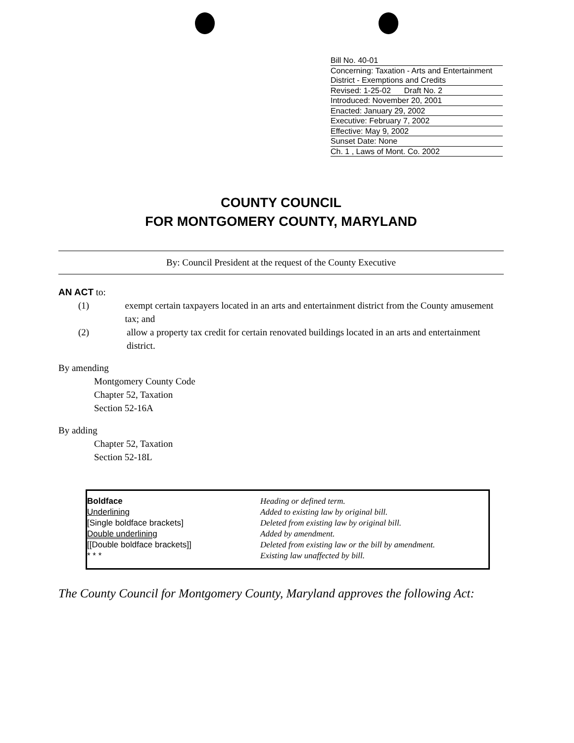Bill No. 40-01
Concerning: Taxation - Arts and Entertainment District - Exemptions and Credits
Revised: 1-25-02 Draft No. 2
Introduced: November 20, 2001
Enacted: January 29, 2002
Executive: February 7, 2002
Effective: May 9, 2002
Sunset Date: None
Ch. 1 , Laws of Mont. Co. 2002
COUNTY COUNCIL
FOR MONTGOMERY COUNTY, MARYLAND
By: Council President at the request of the County Executive
AN ACT to:
(1) exempt certain taxpayers located in an arts and entertainment district from the County amusement tax; and
(2) allow a property tax credit for certain renovated buildings located in an arts and entertainment district.
By amending
Montgomery County Code
Chapter 52, Taxation
Section 52-16A
By adding
Chapter 52, Taxation
Section 52-18L
| Boldface | Heading or defined term. |
| Underlining | Added to existing law by original bill. |
| [Single boldface brackets] | Deleted from existing law by original bill. |
| Double underlining | Added by amendment. |
| [[Double boldface brackets]] | Deleted from existing law or the bill by amendment. |
| * * * | Existing law unaffected by bill. |
The County Council for Montgomery County, Maryland approves the following Act: